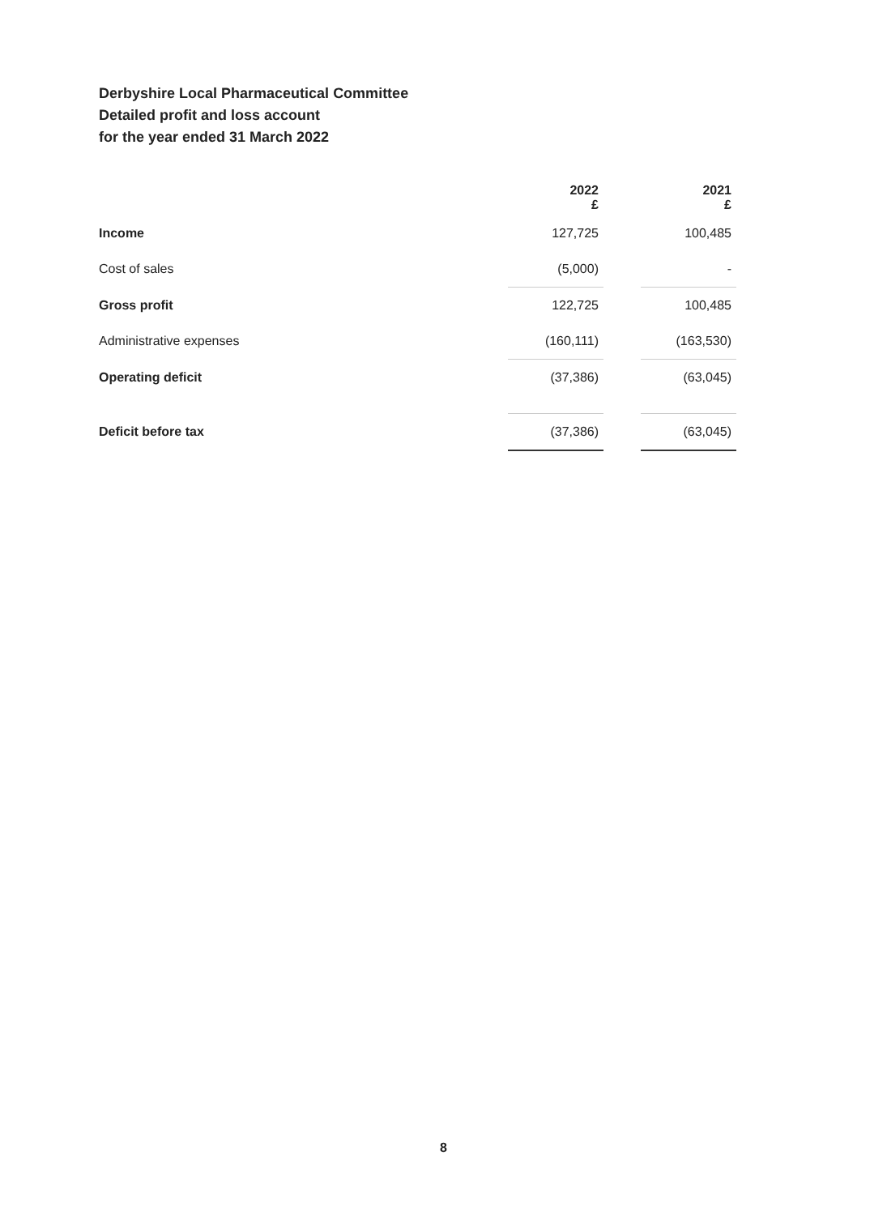Derbyshire Local Pharmaceutical Committee
Detailed profit and loss account
for the year ended 31 March 2022
| | 2022 £ | | 2021 £ |
| --- | --- | --- | --- |
| Income | 127,725 | | 100,485 |
| Cost of sales | (5,000) | | - |
| Gross profit | 122,725 | | 100,485 |
| Administrative expenses | (160,111) | | (163,530) |
| Operating deficit | (37,386) | | (63,045) |
| Deficit before tax | (37,386) | | (63,045) |
8